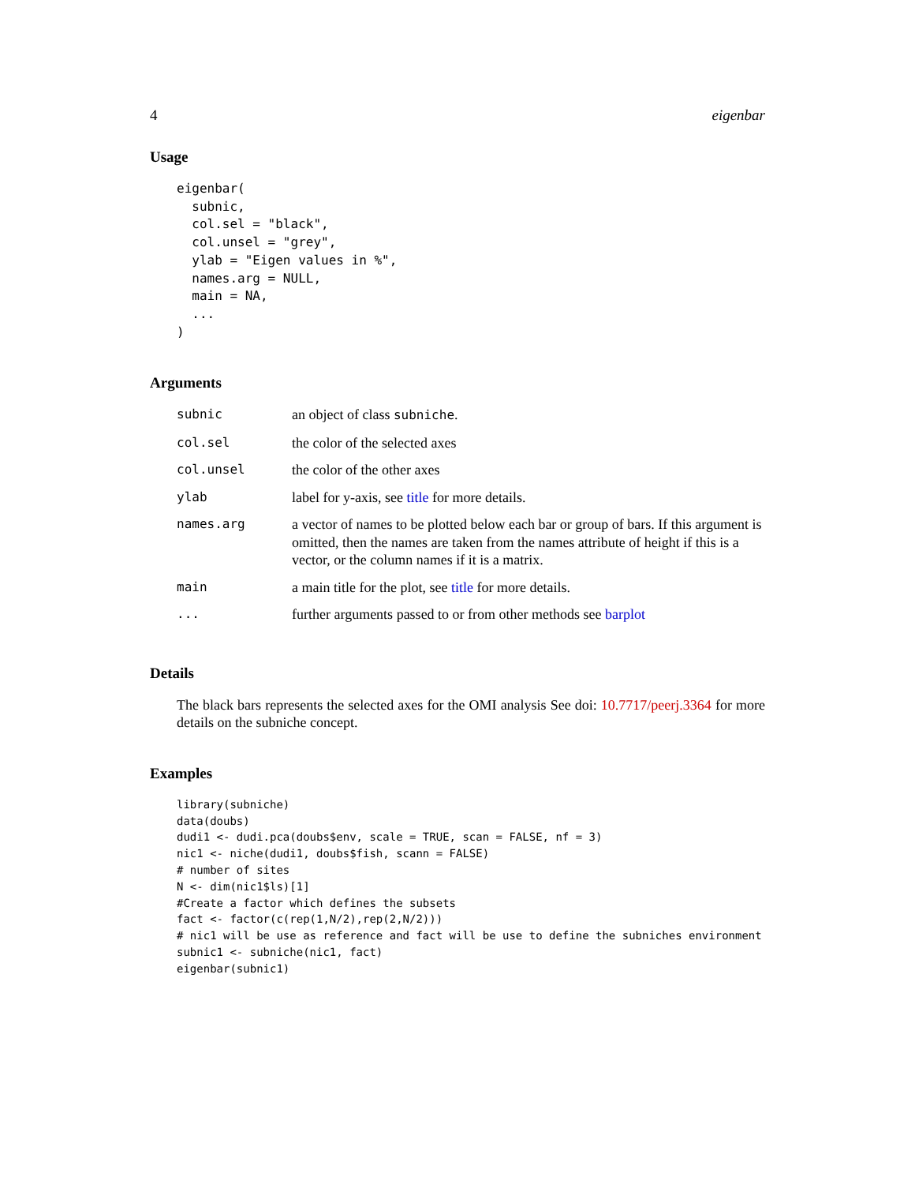4 eigenbar
Usage
eigenbar(
  subnic,
  col.sel = "black",
  col.unsel = "grey",
  ylab = "Eigen values in %",
  names.arg = NULL,
  main = NA,
  ...
)
Arguments
| subnic | an object of class subniche . |
| col.sel | the color of the selected axes |
| col.unsel | the color of the other axes |
| ylab | label for y-axis, see title for more details. |
| names.arg | a vector of names to be plotted below each bar or group of bars. If this argument is omitted, then the names are taken from the names attribute of height if this is a vector, or the column names if it is a matrix. |
| main | a main title for the plot, see title for more details. |
| ... | further arguments passed to or from other methods see barplot |
Details
The black bars represents the selected axes for the OMI analysis See doi: 10.7717/peerj.3364 for more details on the subniche concept.
Examples
library(subniche)
data(doubs)
dudi1 <- dudi.pca(doubs$env, scale = TRUE, scan = FALSE, nf = 3)
nic1 <- niche(dudi1, doubs$fish, scann = FALSE)
# number of sites
N <- dim(nic1$ls)[1]
#Create a factor which defines the subsets
fact <- factor(c(rep(1,N/2),rep(2,N/2)))
# nic1 will be use as reference and fact will be use to define the subniches environment
subnic1 <- subniche(nic1, fact)
eigenbar(subnic1)